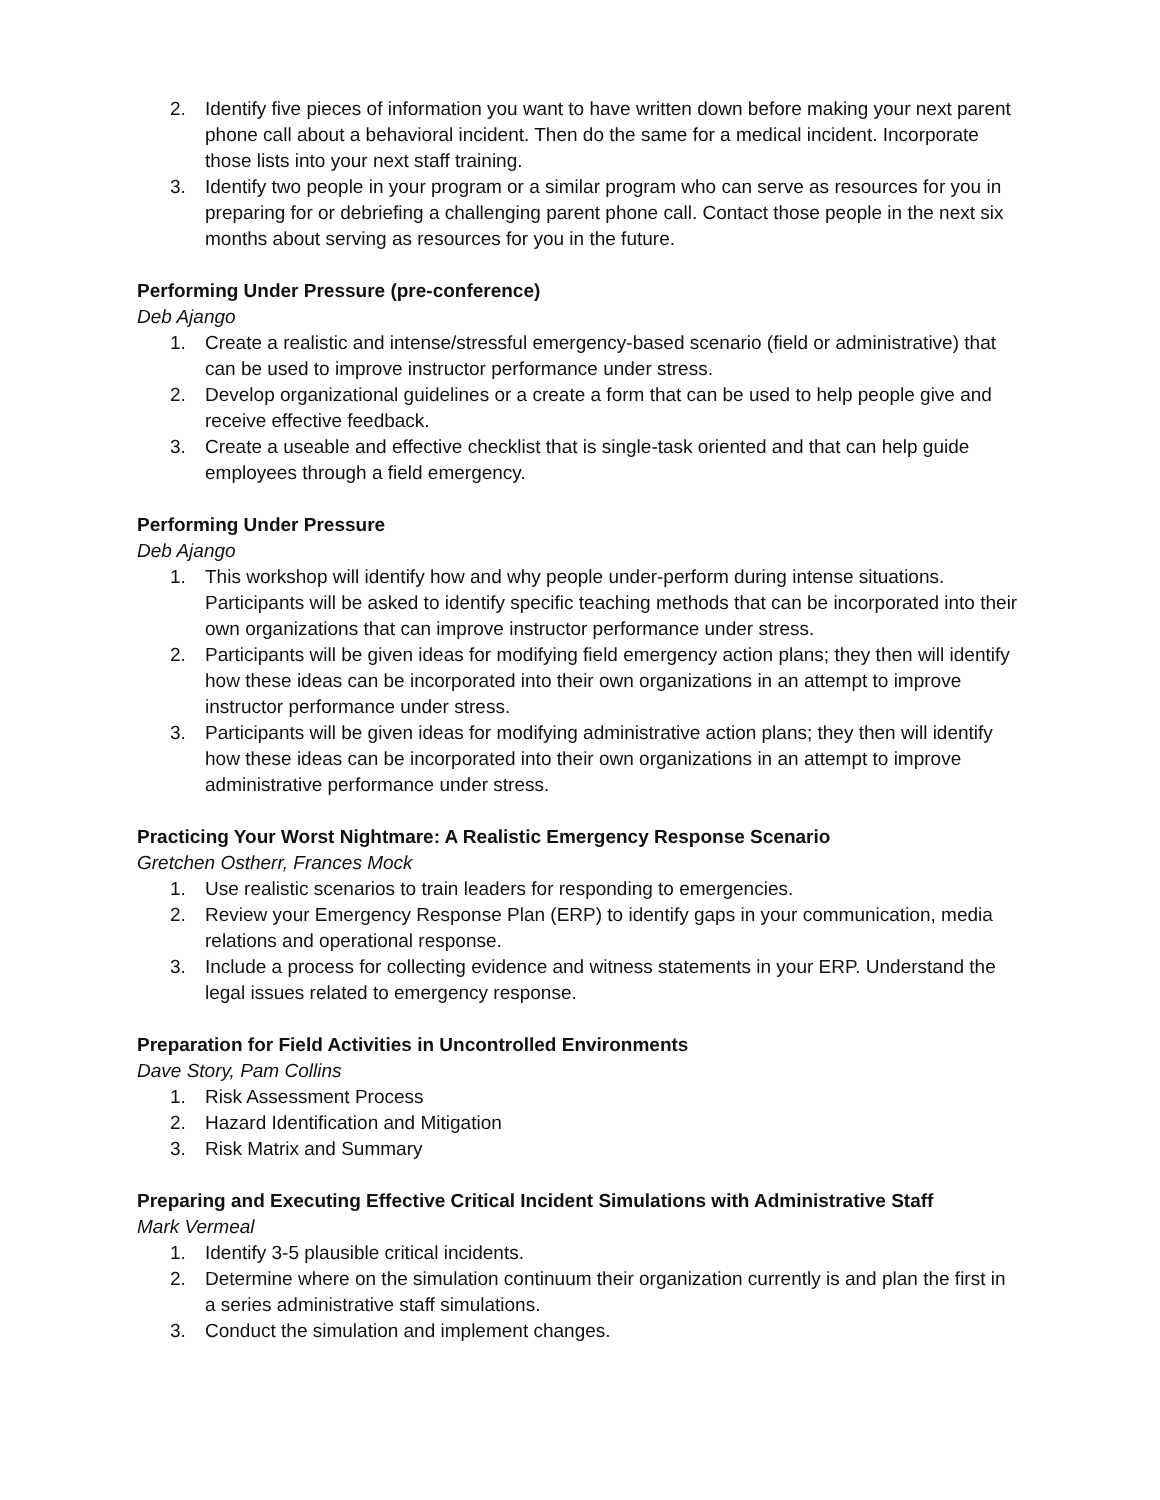2. Identify five pieces of information you want to have written down before making your next parent phone call about a behavioral incident. Then do the same for a medical incident. Incorporate those lists into your next staff training.
3. Identify two people in your program or a similar program who can serve as resources for you in preparing for or debriefing a challenging parent phone call. Contact those people in the next six months about serving as resources for you in the future.
Performing Under Pressure (pre-conference)
Deb Ajango
1. Create a realistic and intense/stressful emergency-based scenario (field or administrative) that can be used to improve instructor performance under stress.
2. Develop organizational guidelines or a create a form that can be used to help people give and receive effective feedback.
3. Create a useable and effective checklist that is single-task oriented and that can help guide employees through a field emergency.
Performing Under Pressure
Deb Ajango
1. This workshop will identify how and why people under-perform during intense situations. Participants will be asked to identify specific teaching methods that can be incorporated into their own organizations that can improve instructor performance under stress.
2. Participants will be given ideas for modifying field emergency action plans; they then will identify how these ideas can be incorporated into their own organizations in an attempt to improve instructor performance under stress.
3. Participants will be given ideas for modifying administrative action plans; they then will identify how these ideas can be incorporated into their own organizations in an attempt to improve administrative performance under stress.
Practicing Your Worst Nightmare: A Realistic Emergency Response Scenario
Gretchen Ostherr, Frances Mock
1. Use realistic scenarios to train leaders for responding to emergencies.
2. Review your Emergency Response Plan (ERP) to identify gaps in your communication, media relations and operational response.
3. Include a process for collecting evidence and witness statements in your ERP. Understand the legal issues related to emergency response.
Preparation for Field Activities in Uncontrolled Environments
Dave Story, Pam Collins
1. Risk Assessment Process
2. Hazard Identification and Mitigation
3. Risk Matrix and Summary
Preparing and Executing Effective Critical Incident Simulations with Administrative Staff
Mark Vermeal
1. Identify 3-5 plausible critical incidents.
2. Determine where on the simulation continuum their organization currently is and plan the first in a series administrative staff simulations.
3. Conduct the simulation and implement changes.